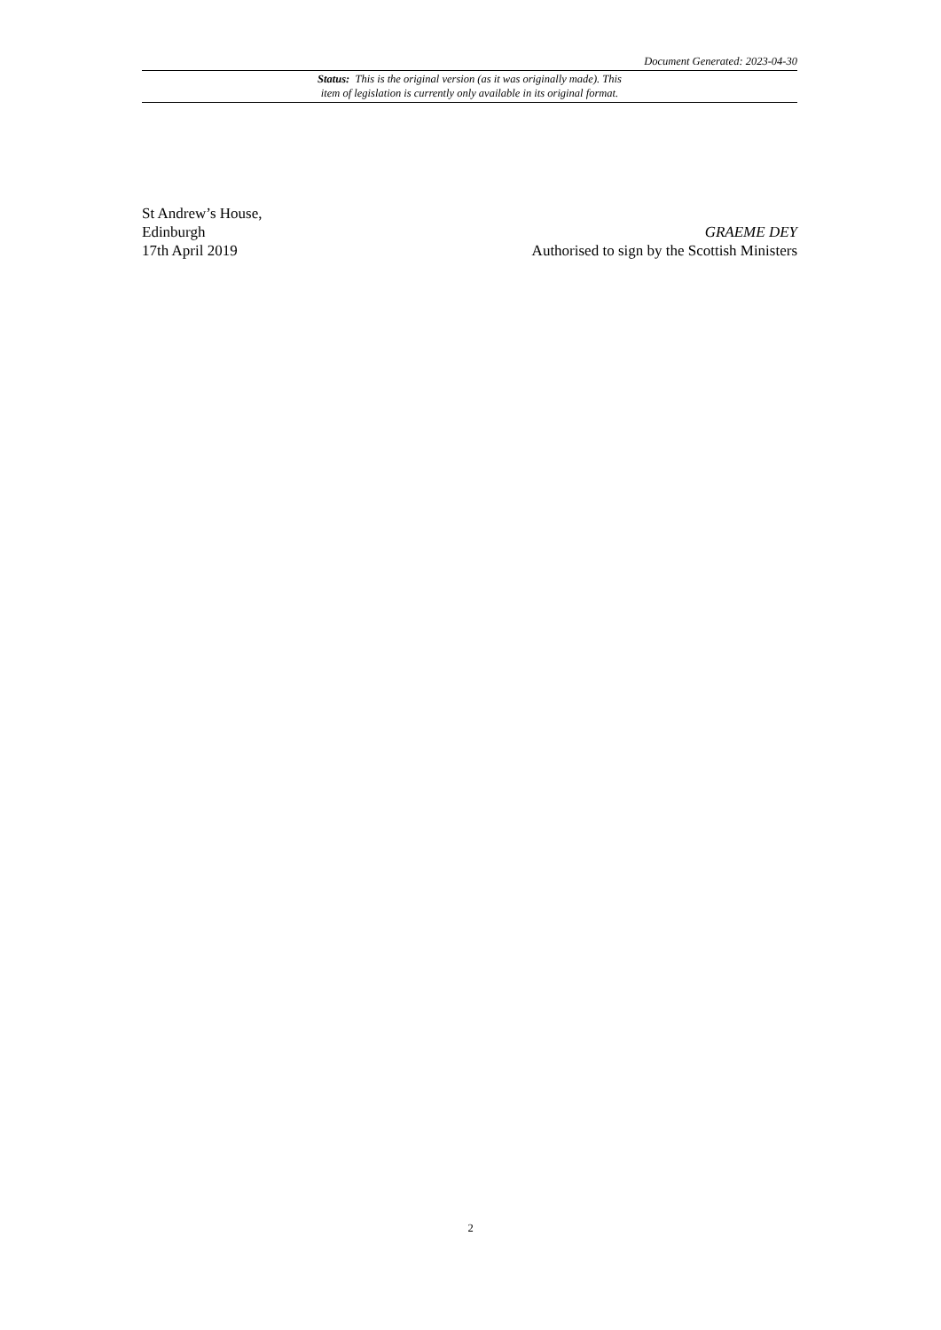Document Generated: 2023-04-30
Status: This is the original version (as it was originally made). This
item of legislation is currently only available in its original format.
St Andrew’s House,
Edinburgh
17th April 2019
GRAEME DEY
Authorised to sign by the Scottish Ministers
2